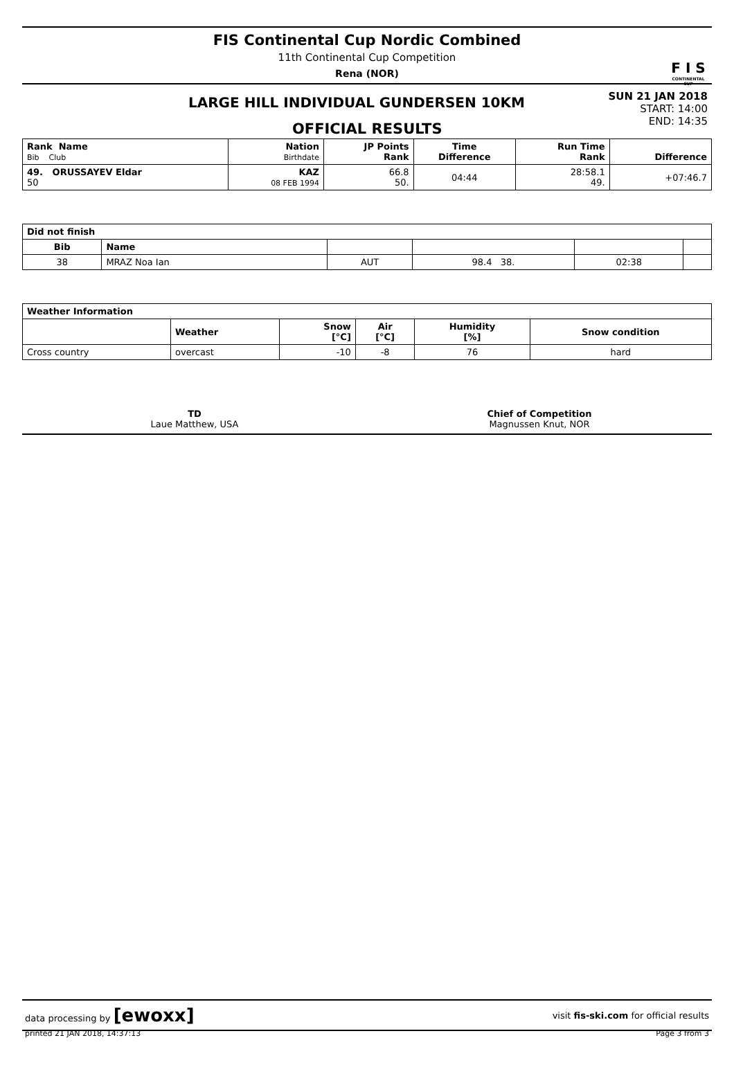FIS Continental Cup Nordic Combined
11th Continental Cup Competition
Rena (NOR)
F I S
CONTINENTAL CUP
LARGE HILL INDIVIDUAL GUNDERSEN 10KM
OFFICIAL RESULTS
SUN 21 JAN 2018
START: 14:00
END: 14:35
| Rank Name Bib Club | Nation Birthdate | JP Points Rank | Time Difference | Run Time Rank | Difference |
| --- | --- | --- | --- | --- | --- |
| 49. ORUSSAYEV Eldar 50 | KAZ 08 FEB 1994 | 66.8 50. | 04:44 | 28:58.1 49. | +07:46.7 |
| Did not finish | | | | | |
| --- | --- | --- | --- | --- | --- |
| Bib | Name | | | | |
| 38 | MRAZ Noa Ian | AUT | 98.4 38. | 02:38 | |
| Weather Information | | | | | |
| --- | --- | --- | --- | --- | --- |
| | Weather | Snow [°C] | Air [°C] | Humidity [%] | Snow condition |
| Cross country | overcast | -10 | -8 | 76 | hard |
TD
Laue Matthew, USA
Chief of Competition
Magnussen Knut, NOR
data processing by [ewoxx] visit fis-ski.com for official results
printed 21 JAN 2018, 14:37:13 Page 3 from 3